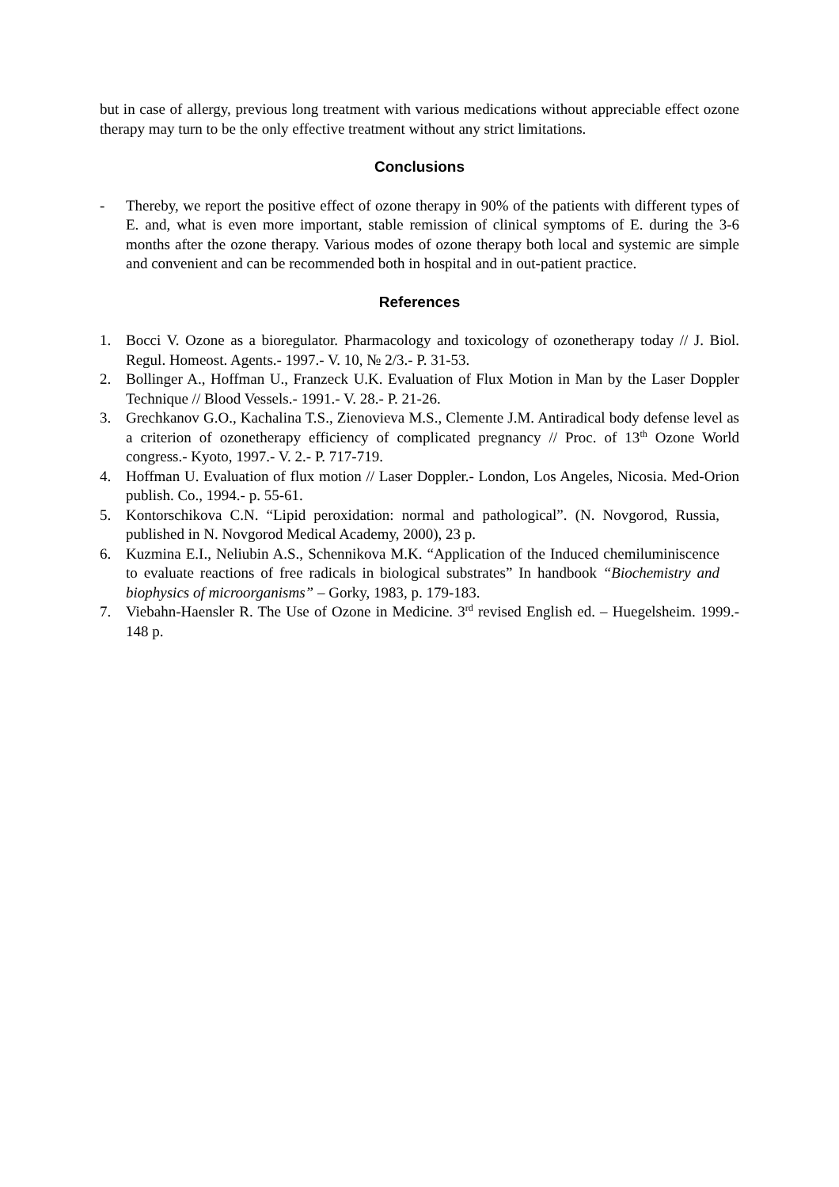but in case of allergy, previous long treatment with various medications without appreciable effect ozone therapy may turn to be the only effective treatment without any strict limitations.
Conclusions
- Thereby, we report the positive effect of ozone therapy in 90% of the patients with different types of E. and, what is even more important, stable remission of clinical symptoms of E. during the 3-6 months after the ozone therapy. Various modes of ozone therapy both local and systemic are simple and convenient and can be recommended both in hospital and in out-patient practice.
References
1. Bocci V. Ozone as a bioregulator. Pharmacology and toxicology of ozonetherapy today // J. Biol. Regul. Homeost. Agents.- 1997.- V. 10, № 2/3.- P. 31-53.
2. Bollinger A., Hoffman U., Franzeck U.K. Evaluation of Flux Motion in Man by the Laser Doppler Technique // Blood Vessels.- 1991.- V. 28.- P. 21-26.
3. Grechkanov G.O., Kachalina T.S., Zienovieva M.S., Clemente J.M. Antiradical body defense level as a criterion of ozonetherapy efficiency of complicated pregnancy // Proc. of 13<sup>th</sup> Ozone World congress.- Kyoto, 1997.- V. 2.- P. 717-719.
4. Hoffman U. Evaluation of flux motion // Laser Doppler.- London, Los Angeles, Nicosia. Med-Orion publish. Co., 1994.- p. 55-61.
5. Kontorschikova C.N. “Lipid peroxidation: normal and pathological”. (N. Novgorod, Russia, published in N. Novgorod Medical Academy, 2000), 23 p.
6. Kuzmina E.I., Neliubin A.S., Schennikova M.K. “Application of the Induced chemiluminiscence to evaluate reactions of free radicals in biological substrates” In handbook “Biochemistry and biophysics of microorganisms” – Gorky, 1983, p. 179-183.
7. Viebahn-Haensler R. The Use of Ozone in Medicine. 3<sup>rd</sup> revised English ed. – Huegelsheim. 1999.- 148 p.